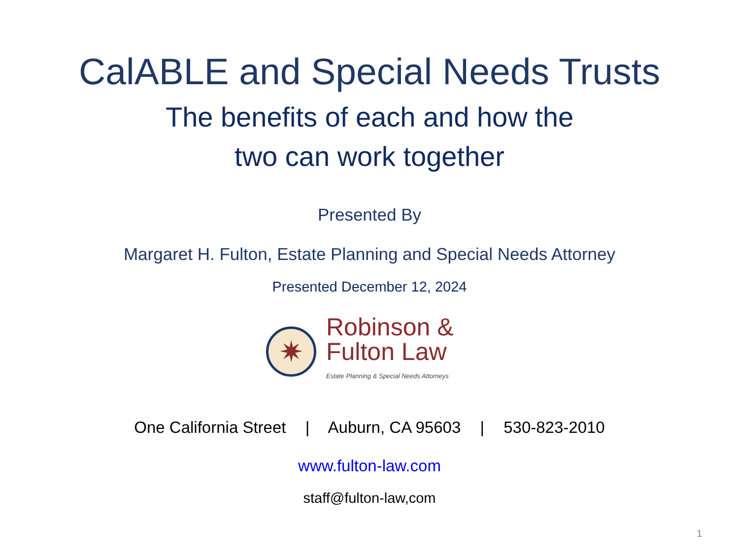CalABLE and Special Needs Trusts
The benefits of each and how the
two can work together
Presented By
Margaret H. Fulton, Estate Planning and Special Needs Attorney
Presented December 12, 2024
✷
Robinson &
Fulton Law
Estate Planning & Special Needs Attorneys
One California Street | Auburn, CA 95603 | 530-823-2010
www.fulton-law.com
staff@fulton-law,com
1